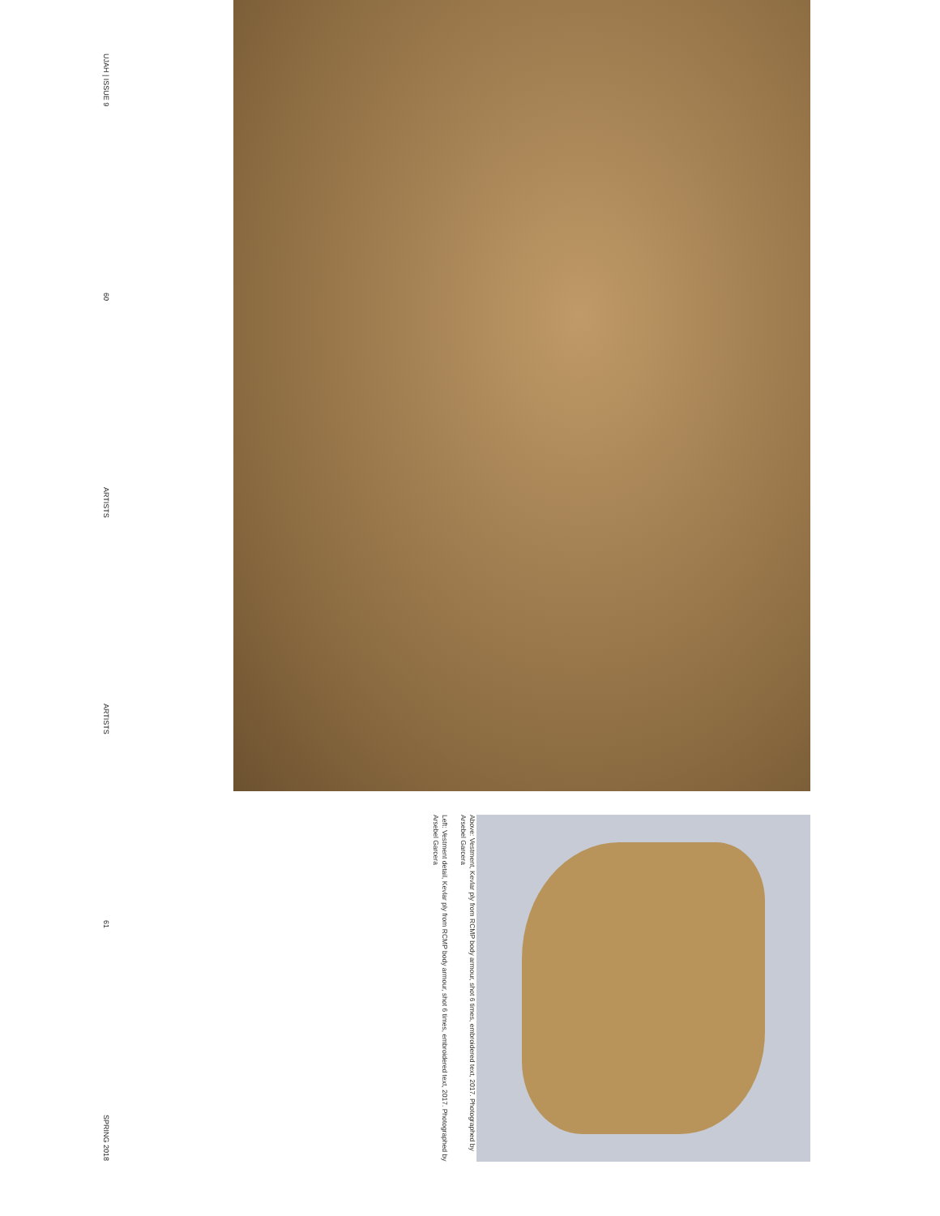UJAH | ISSUE 9 60 ARTISTS ARTISTS 61 SPRING 2018
Above: Vestment, Kevlar ply from RCMP body armour, shot 6 times, embroidered text, 2017. Photographed by Arsebel Garcera
Left: Vestment detail, Kevlar ply from RCMP body armour, shot 6 times, embroidered text, 2017. Photographed by Arsebel Garcera